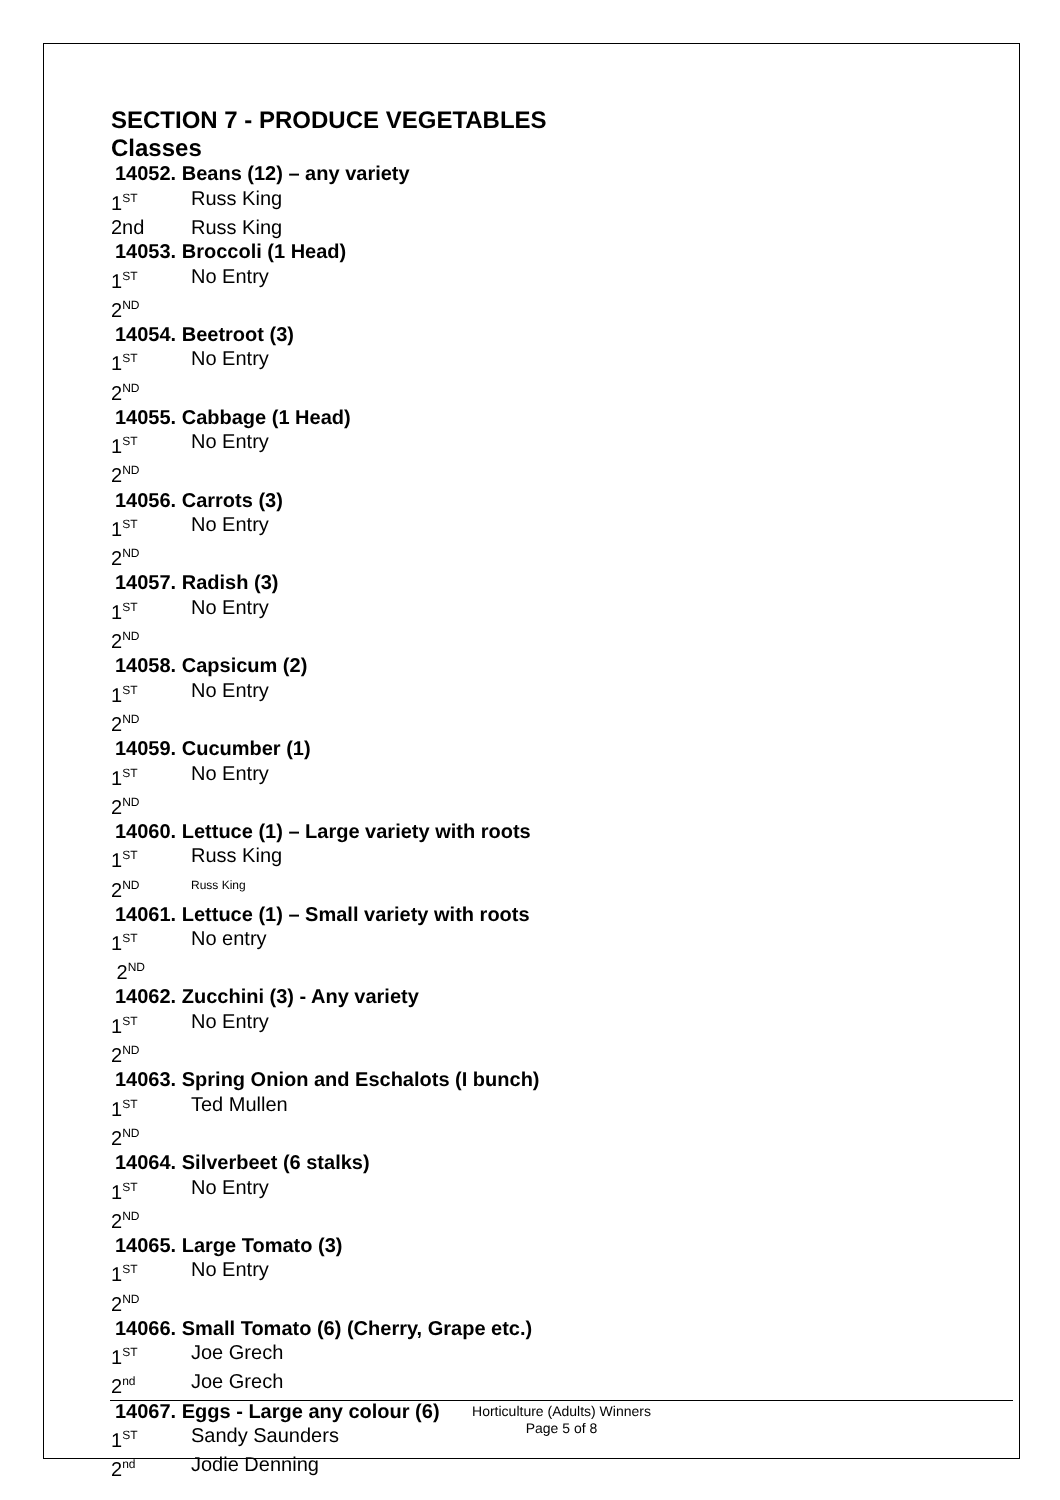SECTION 7 - PRODUCE VEGETABLES
Classes
14052. Beans (12) – any variety
1<sup>ST</sup> Russ King
2nd Russ King
14053. Broccoli (1 Head)
1<sup>ST</sup> No Entry
2<sup>ND</sup>
14054. Beetroot (3)
1<sup>ST</sup> No Entry
2<sup>ND</sup>
14055. Cabbage (1 Head)
1<sup>ST</sup> No Entry
2<sup>ND</sup>
14056. Carrots (3)
1<sup>ST</sup> No Entry
2<sup>ND</sup>
14057. Radish (3)
1<sup>ST</sup> No Entry
2<sup>ND</sup>
14058. Capsicum (2)
1<sup>ST</sup> No Entry
2<sup>ND</sup>
14059. Cucumber (1)
1<sup>ST</sup> No Entry
2<sup>ND</sup>
14060. Lettuce (1) – Large variety with roots
1<sup>ST</sup> Russ King
2<sup>ND</sup> Russ King
14061. Lettuce (1) – Small variety with roots
1<sup>ST</sup> No entry
2<sup>ND</sup>
14062. Zucchini (3) - Any variety
1<sup>ST</sup> No Entry
2<sup>ND</sup>
14063. Spring Onion and Eschalots (I bunch)
1<sup>ST</sup> Ted Mullen
2<sup>ND</sup>
14064. Silverbeet (6 stalks)
1<sup>ST</sup> No Entry
2<sup>ND</sup>
14065. Large Tomato (3)
1<sup>ST</sup> No Entry
2<sup>ND</sup>
14066. Small Tomato (6) (Cherry, Grape etc.)
1<sup>ST</sup> Joe Grech
2<sup>nd</sup> Joe Grech
14067. Eggs - Large any colour (6)
1<sup>ST</sup> Sandy Saunders
2<sup>nd</sup> Jodie Denning
Horticulture (Adults) Winners
Page 5 of 8